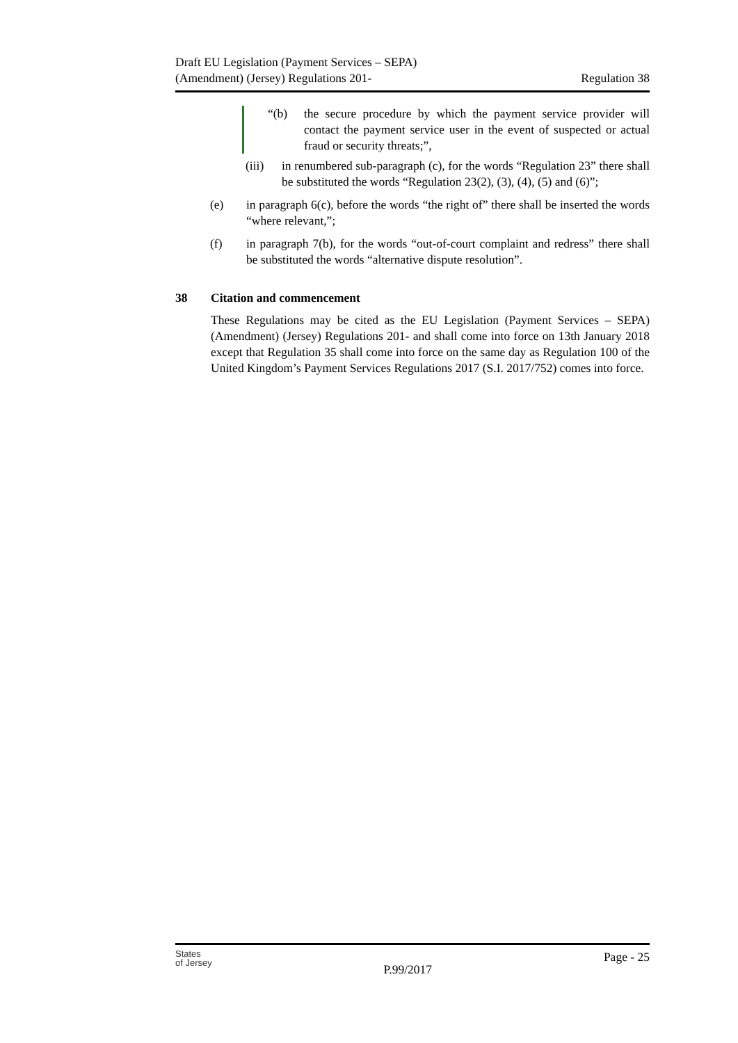Draft EU Legislation (Payment Services – SEPA)
(Amendment) (Jersey) Regulations 201-
Regulation 38
“(b) the secure procedure by which the payment service provider will contact the payment service user in the event of suspected or actual fraud or security threats;”,
(iii)
in renumbered sub-paragraph (c), for the words “Regulation 23” there shall be substituted the words “Regulation 23(2), (3), (4), (5) and (6)”;
(e) in paragraph 6(c), before the words “the right of” there shall be inserted the words “where relevant,”;
(f) in paragraph 7(b), for the words “out-of-court complaint and redress” there shall be substituted the words “alternative dispute resolution”.
38 Citation and commencement
These Regulations may be cited as the EU Legislation (Payment Services – SEPA) (Amendment) (Jersey) Regulations 201- and shall come into force on 13th January 2018 except that Regulation 35 shall come into force on the same day as Regulation 100 of the United Kingdom’s Payment Services Regulations 2017 (S.I. 2017/752) comes into force.
States
of Jersey
P.99/2017
Page - 25